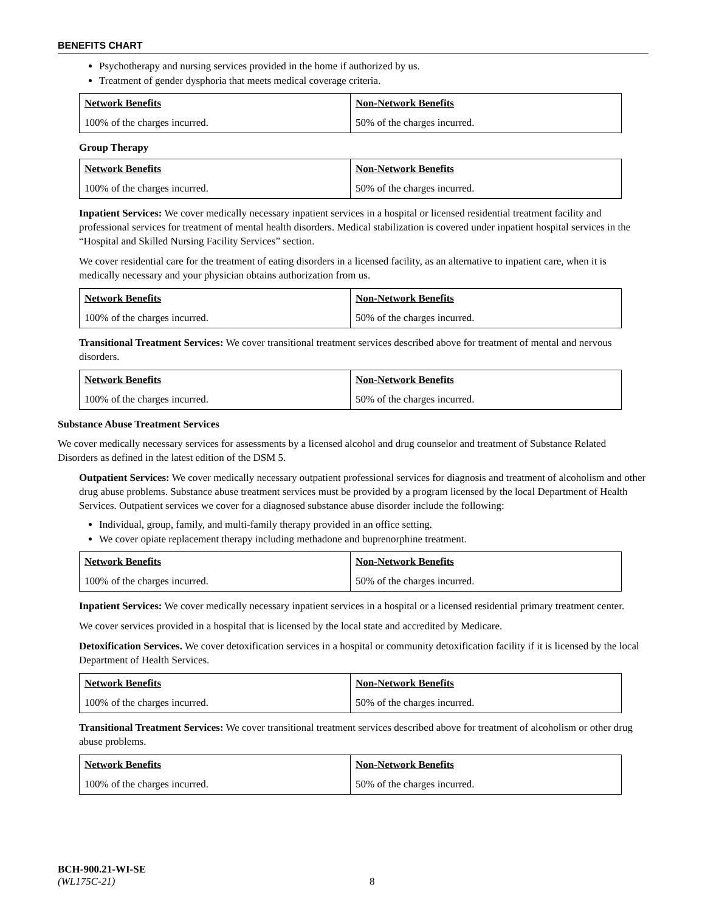BENEFITS CHART
Psychotherapy and nursing services provided in the home if authorized by us.
Treatment of gender dysphoria that meets medical coverage criteria.
| Network Benefits | Non-Network Benefits |
| --- | --- |
| 100% of the charges incurred. | 50% of the charges incurred. |
Group Therapy
| Network Benefits | Non-Network Benefits |
| --- | --- |
| 100% of the charges incurred. | 50% of the charges incurred. |
Inpatient Services: We cover medically necessary inpatient services in a hospital or licensed residential treatment facility and professional services for treatment of mental health disorders. Medical stabilization is covered under inpatient hospital services in the “Hospital and Skilled Nursing Facility Services” section.
We cover residential care for the treatment of eating disorders in a licensed facility, as an alternative to inpatient care, when it is medically necessary and your physician obtains authorization from us.
| Network Benefits | Non-Network Benefits |
| --- | --- |
| 100% of the charges incurred. | 50% of the charges incurred. |
Transitional Treatment Services: We cover transitional treatment services described above for treatment of mental and nervous disorders.
| Network Benefits | Non-Network Benefits |
| --- | --- |
| 100% of the charges incurred. | 50% of the charges incurred. |
Substance Abuse Treatment Services
We cover medically necessary services for assessments by a licensed alcohol and drug counselor and treatment of Substance Related Disorders as defined in the latest edition of the DSM 5.
Outpatient Services: We cover medically necessary outpatient professional services for diagnosis and treatment of alcoholism and other drug abuse problems. Substance abuse treatment services must be provided by a program licensed by the local Department of Health Services. Outpatient services we cover for a diagnosed substance abuse disorder include the following:
Individual, group, family, and multi-family therapy provided in an office setting.
We cover opiate replacement therapy including methadone and buprenorphine treatment.
| Network Benefits | Non-Network Benefits |
| --- | --- |
| 100% of the charges incurred. | 50% of the charges incurred. |
Inpatient Services: We cover medically necessary inpatient services in a hospital or a licensed residential primary treatment center.
We cover services provided in a hospital that is licensed by the local state and accredited by Medicare.
Detoxification Services. We cover detoxification services in a hospital or community detoxification facility if it is licensed by the local Department of Health Services.
| Network Benefits | Non-Network Benefits |
| --- | --- |
| 100% of the charges incurred. | 50% of the charges incurred. |
Transitional Treatment Services: We cover transitional treatment services described above for treatment of alcoholism or other drug abuse problems.
| Network Benefits | Non-Network Benefits |
| --- | --- |
| 100% of the charges incurred. | 50% of the charges incurred. |
BCH-900.21-WI-SE
(WL175C-21)
8